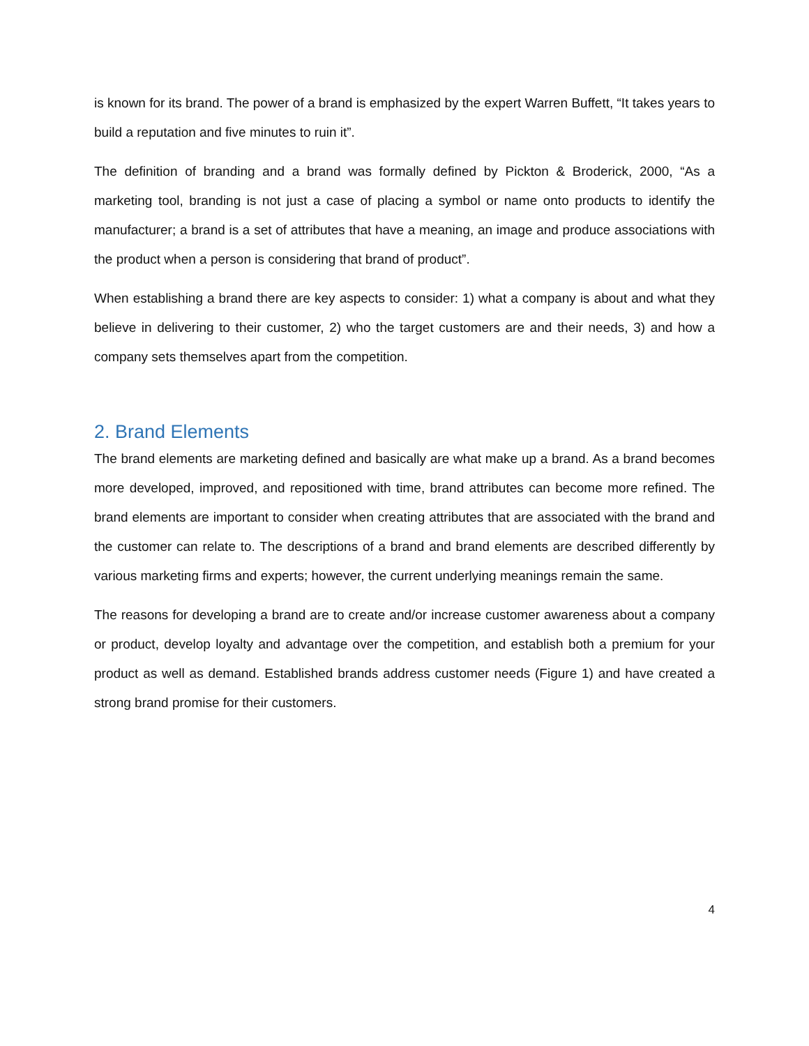is known for its brand. The power of a brand is emphasized by the expert Warren Buffett, “It takes years to build a reputation and five minutes to ruin it”.
The definition of branding and a brand was formally defined by Pickton & Broderick, 2000, “As a marketing tool, branding is not just a case of placing a symbol or name onto products to identify the manufacturer; a brand is a set of attributes that have a meaning, an image and produce associations with the product when a person is considering that brand of product”.
When establishing a brand there are key aspects to consider: 1) what a company is about and what they believe in delivering to their customer, 2) who the target customers are and their needs, 3) and how a company sets themselves apart from the competition.
2. Brand Elements
The brand elements are marketing defined and basically are what make up a brand. As a brand becomes more developed, improved, and repositioned with time, brand attributes can become more refined. The brand elements are important to consider when creating attributes that are associated with the brand and the customer can relate to. The descriptions of a brand and brand elements are described differently by various marketing firms and experts; however, the current underlying meanings remain the same.
The reasons for developing a brand are to create and/or increase customer awareness about a company or product, develop loyalty and advantage over the competition, and establish both a premium for your product as well as demand. Established brands address customer needs (Figure 1) and have created a strong brand promise for their customers.
4